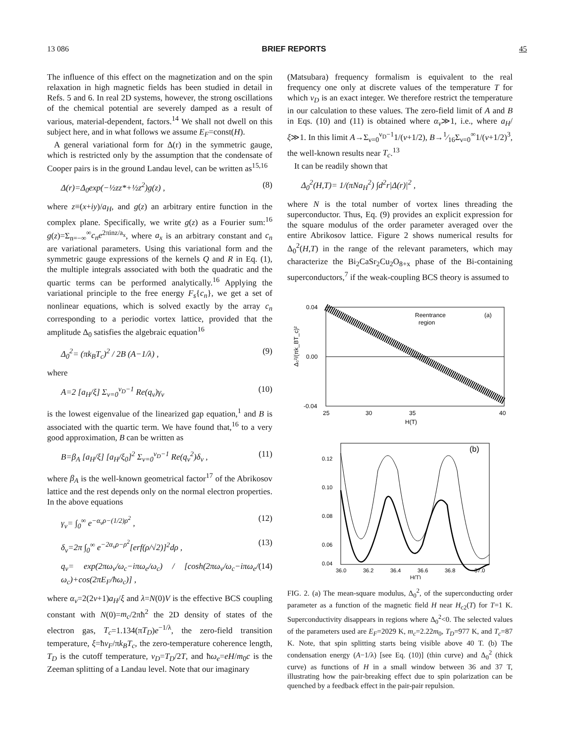13 086 BRIEF REPORTS 45
The influence of this effect on the magnetization and on the spin relaxation in high magnetic fields has been studied in detail in Refs. 5 and 6. In real 2D systems, however, the strong oscillations of the chemical potential are severely damped as a result of various, material-dependent, factors.<sup>14</sup> We shall not dwell on this subject here, and in what follows we assume E<sub>F</sub>=const(H).
A general variational form for Δ(r) in the symmetric gauge, which is restricted only by the assumption that the condensate of Cooper pairs is in the ground Landau level, can be written as<sup>15,16</sup>
Δ(r)=Δ<sub>0</sub>exp(−½zz*+½z<sup>2</sup>)g(z) , (8)
where z≡(x+iy)/a<sub>H</sub>, and g(z) an arbitrary entire function in the complex plane. Specifically, we write g(z) as a Fourier sum:<sup>16</sup> g(z)=Σ<sub>n=−∞</sub><sup>∞</sup>c<sub>n</sub>e<sup>2πinz/a<sub>x</sub></sup>, where a<sub>x</sub> is an arbitrary constant and c<sub>n</sub> are variational parameters. Using this variational form and the symmetric gauge expressions of the kernels Q and R in Eq. (1), the multiple integrals associated with both the quadratic and the quartic terms can be performed analytically.<sup>16</sup> Applying the variational principle to the free energy F<sub>s</sub>{c<sub>n</sub>}, we get a set of nonlinear equations, which is solved exactly by the array c<sub>n</sub> corresponding to a periodic vortex lattice, provided that the amplitude Δ<sub>0</sub> satisfies the algebraic equation<sup>16</sup>
Δ<sub>0</sub><sup>2</sup>= (πk<sub>B</sub>T<sub>c</sub>)<sup>2</sup> / 2B (A−1/λ) , (9)
where
A=2 [a<sub>H</sub>/ξ] Σ<sub>ν=0</sub><sup>ν<sub>D</sub>−1</sup> Re(q<sub>ν</sub>)γ<sub>ν</sub> (10)
is the lowest eigenvalue of the linearized gap equation,<sup>1</sup> and B is associated with the quartic term. We have found that,<sup>16</sup> to a very good approximation, B can be written as
B=β<sub>A</sub> [a<sub>H</sub>/ξ] [a<sub>H</sub>/ξ<sub>0</sub>]<sup>2</sup> Σ<sub>ν=0</sub><sup>ν<sub>D</sub>−1</sup> Re(q<sub>ν</sub><sup>2</sup>)δ<sub>ν</sub> , (11)
where β<sub>A</sub> is the well-known geometrical factor<sup>17</sup> of the Abrikosov lattice and the rest depends only on the normal electron properties. In the above equations
γ<sub>ν</sub>= ∫<sub>0</sub><sup>∞</sup> e<sup>−α<sub>ν</sub>ρ−(1/2)ρ<sup>2</sup></sup> , (12)
δ<sub>ν</sub>=2π ∫<sub>0</sub><sup>∞</sup> e<sup>−2α<sub>ν</sub>ρ−ρ<sup>2</sup></sup>[erf(ρ/√2)]<sup>2</sup>dρ , (13)
q<sub>ν</sub>= exp(2πω<sub>ν</sub>/ω<sub>c</sub>−iπω<sub>e</sub>/ω<sub>c</sub>) / [cosh(2πω<sub>ν</sub>/ω<sub>c</sub>−iπω<sub>e</sub>/ω<sub>c</sub>)+cos(2πE<sub>F</sub>/ħω<sub>c</sub>)] , (14)
where α<sub>ν</sub>=2(2ν+1)a<sub>H</sub>/ξ and λ=N(0)V is the effective BCS coupling constant with N(0)=m<sub>c</sub>/2πħ<sup>2</sup> the 2D density of states of the electron gas, T<sub>c</sub>=1.134(πT<sub>D</sub>)e<sup>−1/λ</sup>, the zero-field transition temperature, ξ=ħv<sub>F</sub>/πk<sub>B</sub>T<sub>c</sub>, the zero-temperature coherence length, T<sub>D</sub> is the cutoff temperature, ν<sub>D</sub>=T<sub>D</sub>/2T, and ħω<sub>e</sub>=eH/m<sub>0</sub>c is the Zeeman splitting of a Landau level. Note that our imaginary
(Matsubara) frequency formalism is equivalent to the real frequency one only at discrete values of the temperature T for which ν<sub>D</sub> is an exact integer. We therefore restrict the temperature in our calculation to these values. The zero-field limit of A and B in Eqs. (10) and (11) is obtained where α<sub>ν</sub>≫1, i.e., where a<sub>H</sub>/ξ≫1. In this limit A→Σ<sub>ν=0</sub><sup>ν<sub>D</sub>−1</sup>1/(ν+1/2), B→1⁄16Σ<sub>ν=0</sub><sup>∞</sup>1/(ν+1/2)<sup>3</sup>, the well-known results near T<sub>c</sub>.<sup>13</sup>
It can be readily shown that
Δ<sub>0</sub><sup>2</sup>(H,T)= 1/(πNa<sub>H</sub><sup>2</sup>) ∫d<sup>2</sup>r|Δ(r)|<sup>2</sup> ,
where N is the total number of vortex lines threading the superconductor. Thus, Eq. (9) provides an explicit expression for the square modulus of the order parameter averaged over the entire Abrikosov lattice. Figure 2 shows numerical results for Δ<sub>0</sub><sup>2</sup>(H,T) in the range of the relevant parameters, which may characterize the Bi<sub>2</sub>CaSr<sub>2</sub>Cu<sub>2</sub>O<sub>8+x</sub> phase of the Bi-containing superconductors,<sup>7</sup> if the weak-coupling BCS theory is assumed to
Δ₀²/(πk_BT_c)²
0.04
0.00
-0.04
25
30
35
40
H(T)
Reentrance
region
(a)
0.12
0.10
0.08
0.06
0.04
36.0
36.2
36.4
36.6
36.8
37.0
H(T)
(b)
FIG. 2. (a) The mean-square modulus, Δ<sub>0</sub><sup>2</sup>, of the superconducting order parameter as a function of the magnetic field H near H<sub>c2</sub>(T) for T=1 K. Superconductivity disappears in regions where Δ<sub>0</sub><sup>2</sup><0. The selected values of the parameters used are E<sub>F</sub>=2029 K, m<sub>c</sub>=2.22m<sub>0</sub>, T<sub>D</sub>=977 K, and T<sub>c</sub>=87 K. Note, that spin splitting starts being visible above 40 T. (b) The condensation energy (A−1/λ) [see Eq. (10)] (thin curve) and Δ<sub>0</sub><sup>2</sup> (thick curve) as functions of H in a small window between 36 and 37 T, illustrating how the pair-breaking effect due to spin polarization can be quenched by a feedback effect in the pair-pair repulsion.